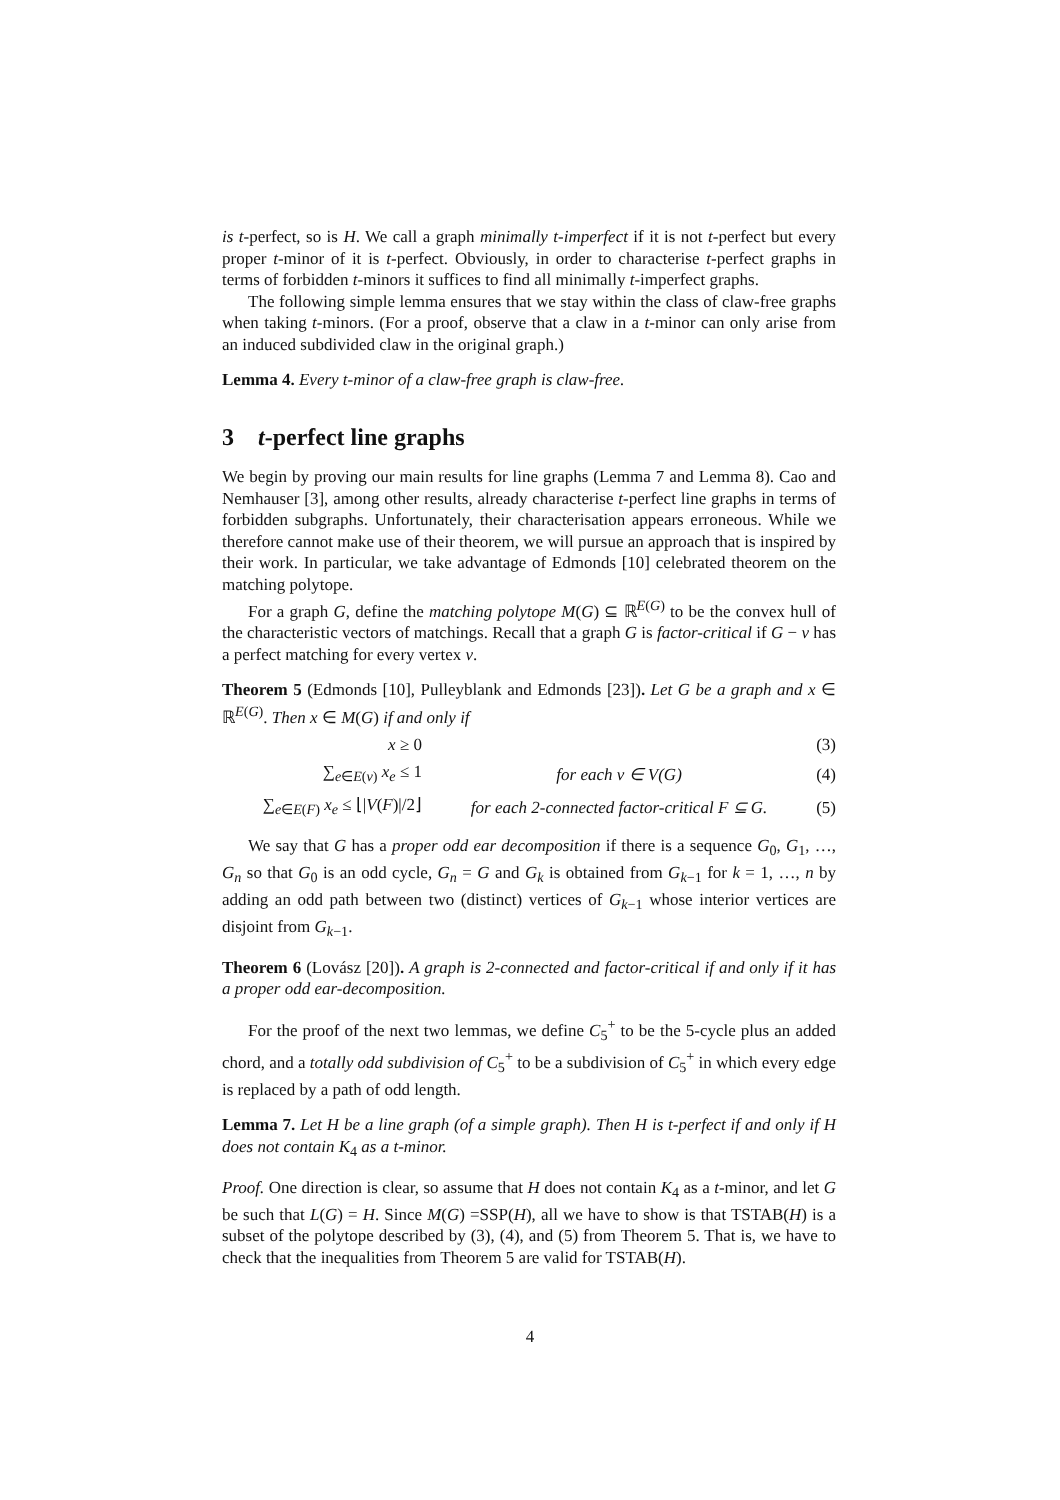is t-perfect, so is H. We call a graph minimally t-imperfect if it is not t-perfect but every proper t-minor of it is t-perfect. Obviously, in order to characterise t-perfect graphs in terms of forbidden t-minors it suffices to find all minimally t-imperfect graphs.
The following simple lemma ensures that we stay within the class of claw-free graphs when taking t-minors. (For a proof, observe that a claw in a t-minor can only arise from an induced subdivided claw in the original graph.)
Lemma 4. Every t-minor of a claw-free graph is claw-free.
3 t-perfect line graphs
We begin by proving our main results for line graphs (Lemma 7 and Lemma 8). Cao and Nemhauser [3], among other results, already characterise t-perfect line graphs in terms of forbidden subgraphs. Unfortunately, their characterisation appears erroneous. While we therefore cannot make use of their theorem, we will pursue an approach that is inspired by their work. In particular, we take advantage of Edmonds [10] celebrated theorem on the matching polytope.
For a graph G, define the matching polytope M(G) ⊆ ℝ<sup>E(G)</sup> to be the convex hull of the characteristic vectors of matchings. Recall that a graph G is factor-critical if G − v has a perfect matching for every vertex v.
Theorem 5 (Edmonds [10], Pulleyblank and Edmonds [23]). Let G be a graph and x ∈ ℝ<sup>E(G)</sup>. Then x ∈ M(G) if and only if
x ≥ 0 (3)
∑<sub>e∈E(v)</sub> x<sub>e</sub> ≤ 1 for each v ∈ V(G) (4)
∑<sub>e∈E(F)</sub> x<sub>e</sub> ≤ ⌊|V(F)|/2⌋ for each 2-connected factor-critical F ⊆ G. (5)
We say that G has a proper odd ear decomposition if there is a sequence G<sub>0</sub>, G<sub>1</sub>, …, G<sub>n</sub> so that G<sub>0</sub> is an odd cycle, G<sub>n</sub> = G and G<sub>k</sub> is obtained from G<sub>k−1</sub> for k = 1, …, n by adding an odd path between two (distinct) vertices of G<sub>k−1</sub> whose interior vertices are disjoint from G<sub>k−1</sub>.
Theorem 6 (Lovász [20]). A graph is 2-connected and factor-critical if and only if it has a proper odd ear-decomposition.
For the proof of the next two lemmas, we define C<sub>5</sub><sup>+</sup> to be the 5-cycle plus an added chord, and a totally odd subdivision of C<sub>5</sub><sup>+</sup> to be a subdivision of C<sub>5</sub><sup>+</sup> in which every edge is replaced by a path of odd length.
Lemma 7. Let H be a line graph (of a simple graph). Then H is t-perfect if and only if H does not contain K<sub>4</sub> as a t-minor.
Proof. One direction is clear, so assume that H does not contain K<sub>4</sub> as a t-minor, and let G be such that L(G) = H. Since M(G) =SSP(H), all we have to show is that TSTAB(H) is a subset of the polytope described by (3), (4), and (5) from Theorem 5. That is, we have to check that the inequalities from Theorem 5 are valid for TSTAB(H).
4